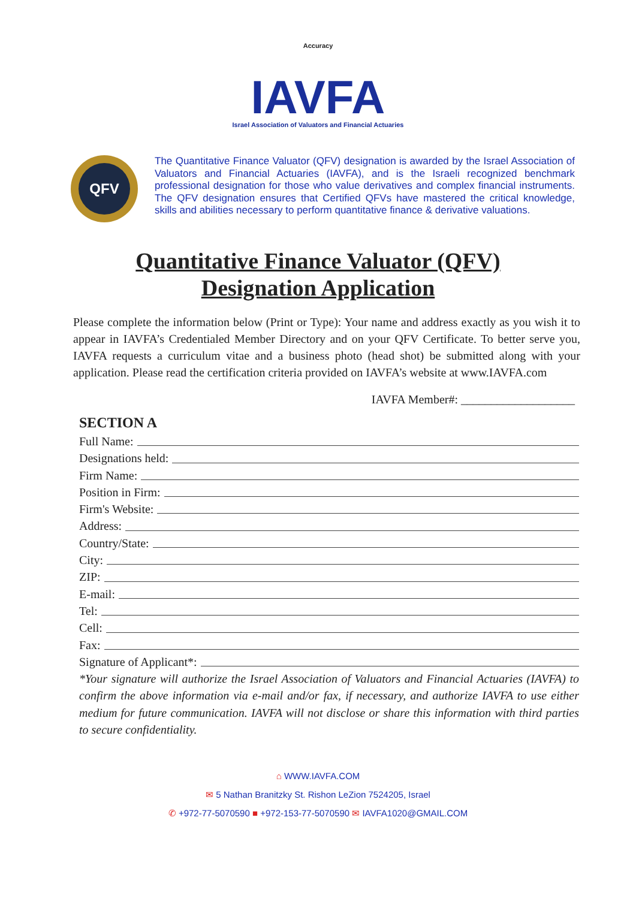Accuracy
IAVFA
Israel Association of Valuators and Financial Actuaries
QFV
The Quantitative Finance Valuator (QFV) designation is awarded by the Israel Association of Valuators and Financial Actuaries (IAVFA), and is the Israeli recognized benchmark professional designation for those who value derivatives and complex financial instruments. The QFV designation ensures that Certified QFVs have mastered the critical knowledge, skills and abilities necessary to perform quantitative finance & derivative valuations.
Quantitative Finance Valuator (QFV)
Designation Application
Please complete the information below (Print or Type): Your name and address exactly as you wish it to appear in IAVFA’s Credentialed Member Directory and on your QFV Certificate. To better serve you, IAVFA requests a curriculum vitae and a business photo (head shot) be submitted along with your application. Please read the certification criteria provided on IAVFA’s website at www.IAVFA.com
IAVFA Member#: ___________________
SECTION A
Full Name:
Designations held:
Firm Name:
Position in Firm:
Firm's Website:
Address:
Country/State:
City:
ZIP:
E-mail:
Tel:
Cell:
Fax:
Signature of Applicant*:
*Your signature will authorize the Israel Association of Valuators and Financial Actuaries (IAVFA) to confirm the above information via e-mail and/or fax, if necessary, and authorize IAVFA to use either medium for future communication. IAVFA will not disclose or share this information with third parties to secure confidentiality.
⌂ WWW.IAVFA.COM
✉ 5 Nathan Branitzky St. Rishon LeZion 7524205, Israel
✆ +972-77-5070590 ■ +972-153-77-5070590 ✉ IAVFA1020@GMAIL.COM